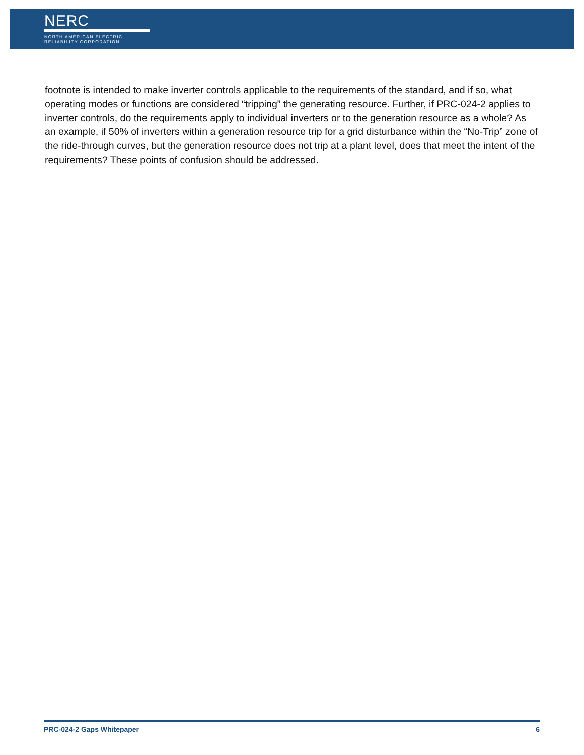NERC
NORTH AMERICAN ELECTRIC
RELIABILITY CORPORATION
footnote is intended to make inverter controls applicable to the requirements of the standard, and if so, what operating modes or functions are considered “tripping” the generating resource. Further, if PRC-024-2 applies to inverter controls, do the requirements apply to individual inverters or to the generation resource as a whole? As an example, if 50% of inverters within a generation resource trip for a grid disturbance within the “No-Trip” zone of the ride-through curves, but the generation resource does not trip at a plant level, does that meet the intent of the requirements? These points of confusion should be addressed.
PRC-024-2 Gaps Whitepaper 6